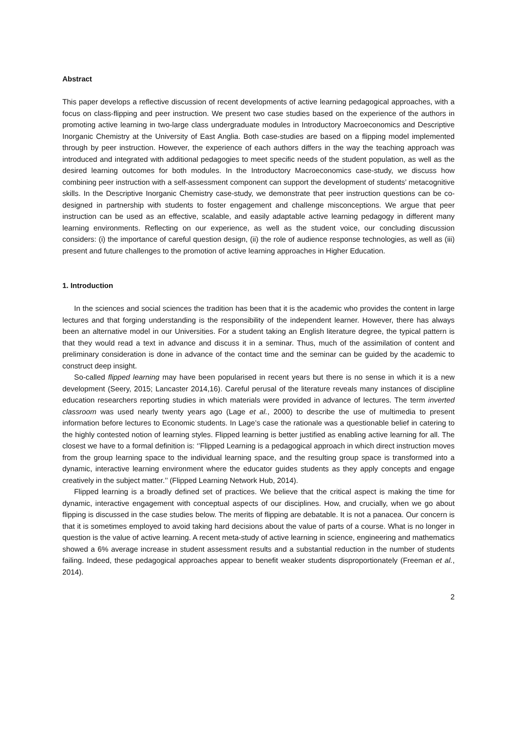Abstract
This paper develops a reflective discussion of recent developments of active learning pedagogical approaches, with a focus on class-flipping and peer instruction. We present two case studies based on the experience of the authors in promoting active learning in two-large class undergraduate modules in Introductory Macroeconomics and Descriptive Inorganic Chemistry at the University of East Anglia. Both case-studies are based on a flipping model implemented through by peer instruction. However, the experience of each authors differs in the way the teaching approach was introduced and integrated with additional pedagogies to meet specific needs of the student population, as well as the desired learning outcomes for both modules. In the Introductory Macroeconomics case-study, we discuss how combining peer instruction with a self-assessment component can support the development of students’ metacognitive skills. In the Descriptive Inorganic Chemistry case-study, we demonstrate that peer instruction questions can be co-designed in partnership with students to foster engagement and challenge misconceptions. We argue that peer instruction can be used as an effective, scalable, and easily adaptable active learning pedagogy in different many learning environments. Reflecting on our experience, as well as the student voice, our concluding discussion considers: (i) the importance of careful question design, (ii) the role of audience response technologies, as well as (iii) present and future challenges to the promotion of active learning approaches in Higher Education.
1. Introduction
In the sciences and social sciences the tradition has been that it is the academic who provides the content in large lectures and that forging understanding is the responsibility of the independent learner. However, there has always been an alternative model in our Universities. For a student taking an English literature degree, the typical pattern is that they would read a text in advance and discuss it in a seminar. Thus, much of the assimilation of content and preliminary consideration is done in advance of the contact time and the seminar can be guided by the academic to construct deep insight.
So-called flipped learning may have been popularised in recent years but there is no sense in which it is a new development (Seery, 2015; Lancaster 2014,16). Careful perusal of the literature reveals many instances of discipline education researchers reporting studies in which materials were provided in advance of lectures. The term inverted classroom was used nearly twenty years ago (Lage et al., 2000) to describe the use of multimedia to present information before lectures to Economic students. In Lage’s case the rationale was a questionable belief in catering to the highly contested notion of learning styles. Flipped learning is better justified as enabling active learning for all. The closest we have to a formal definition is: ‘’Flipped Learning is a pedagogical approach in which direct instruction moves from the group learning space to the individual learning space, and the resulting group space is transformed into a dynamic, interactive learning environment where the educator guides students as they apply concepts and engage creatively in the subject matter.’’ (Flipped Learning Network Hub, 2014).
Flipped learning is a broadly defined set of practices. We believe that the critical aspect is making the time for dynamic, interactive engagement with conceptual aspects of our disciplines. How, and crucially, when we go about flipping is discussed in the case studies below. The merits of flipping are debatable. It is not a panacea. Our concern is that it is sometimes employed to avoid taking hard decisions about the value of parts of a course. What is no longer in question is the value of active learning. A recent meta-study of active learning in science, engineering and mathematics showed a 6% average increase in student assessment results and a substantial reduction in the number of students failing. Indeed, these pedagogical approaches appear to benefit weaker students disproportionately (Freeman et al., 2014).
2